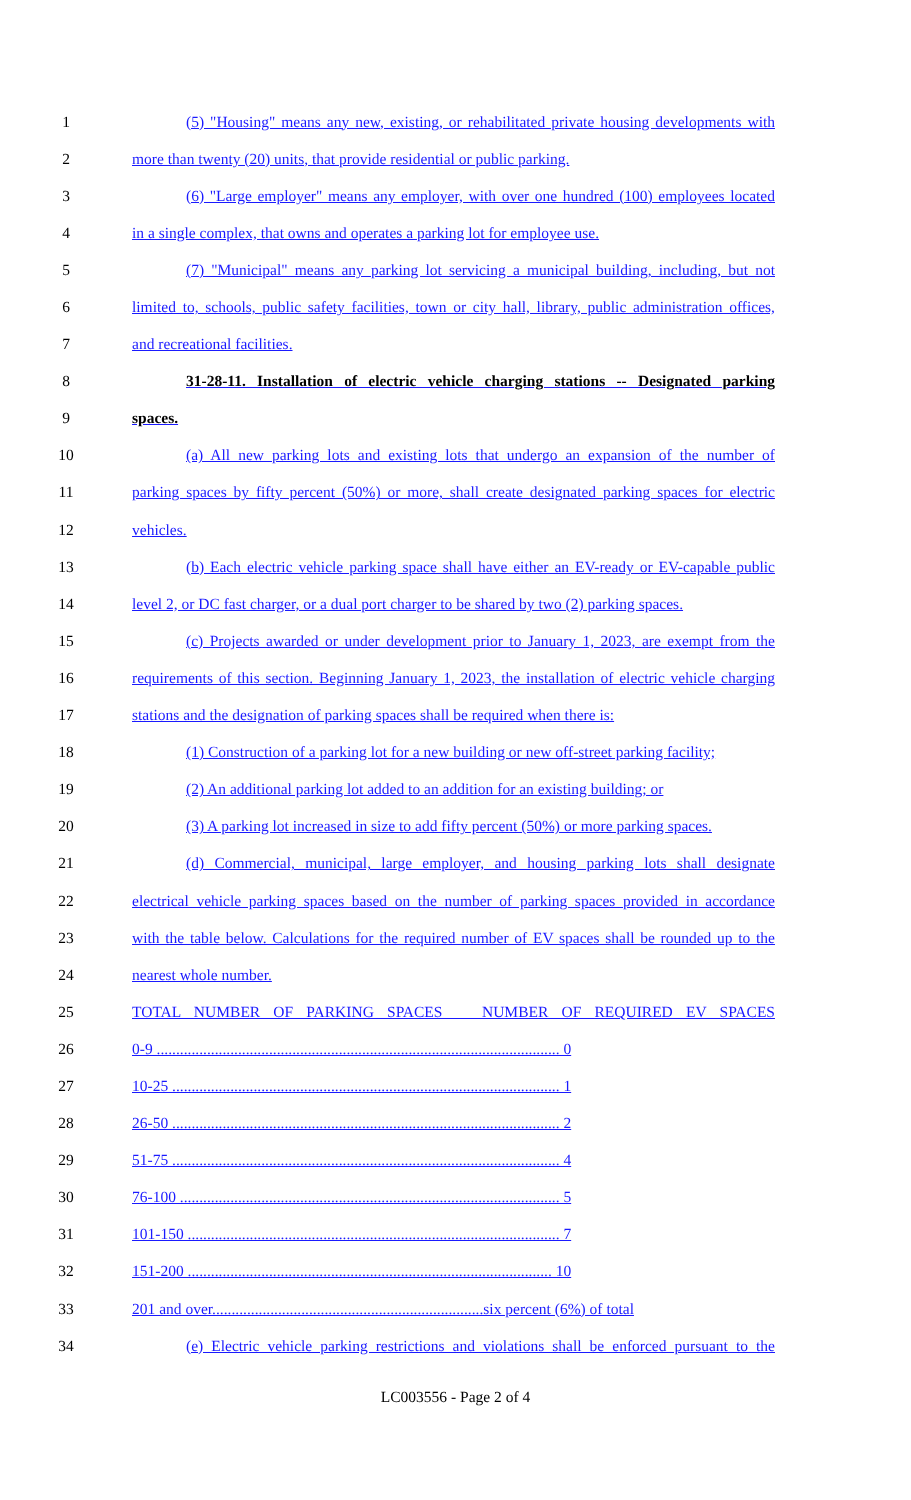1 (5) "Housing" means any new, existing, or rehabilitated private housing developments with
2 more than twenty (20) units, that provide residential or public parking.
3 (6) "Large employer" means any employer, with over one hundred (100) employees located
4 in a single complex, that owns and operates a parking lot for employee use.
5 (7) "Municipal" means any parking lot servicing a municipal building, including, but not
6 limited to, schools, public safety facilities, town or city hall, library, public administration offices,
7 and recreational facilities.
8 31-28-11. Installation of electric vehicle charging stations -- Designated parking
9 spaces.
10 (a) All new parking lots and existing lots that undergo an expansion of the number of
11 parking spaces by fifty percent (50%) or more, shall create designated parking spaces for electric
12 vehicles.
13 (b) Each electric vehicle parking space shall have either an EV-ready or EV-capable public
14 level 2, or DC fast charger, or a dual port charger to be shared by two (2) parking spaces.
15 (c) Projects awarded or under development prior to January 1, 2023, are exempt from the
16 requirements of this section. Beginning January 1, 2023, the installation of electric vehicle charging
17 stations and the designation of parking spaces shall be required when there is:
18 (1) Construction of a parking lot for a new building or new off-street parking facility;
19 (2) An additional parking lot added to an addition for an existing building; or
20 (3) A parking lot increased in size to add fifty percent (50%) or more parking spaces.
21 (d) Commercial, municipal, large employer, and housing parking lots shall designate
22 electrical vehicle parking spaces based on the number of parking spaces provided in accordance
23 with the table below. Calculations for the required number of EV spaces shall be rounded up to the
24 nearest whole number.
25 TOTAL NUMBER OF PARKING SPACES NUMBER OF REQUIRED EV SPACES
26 0-9 ........................................................................................................ 0
27 10-25 .................................................................................................... 1
28 26-50 .................................................................................................... 2
29 51-75 .................................................................................................... 4
30 76-100 .................................................................................................. 5
31 101-150 ................................................................................................ 7
32 151-200 .............................................................................................. 10
33 201 and over......................................................................six percent (6%) of total
34 (e) Electric vehicle parking restrictions and violations shall be enforced pursuant to the
LC003556 - Page 2 of 4